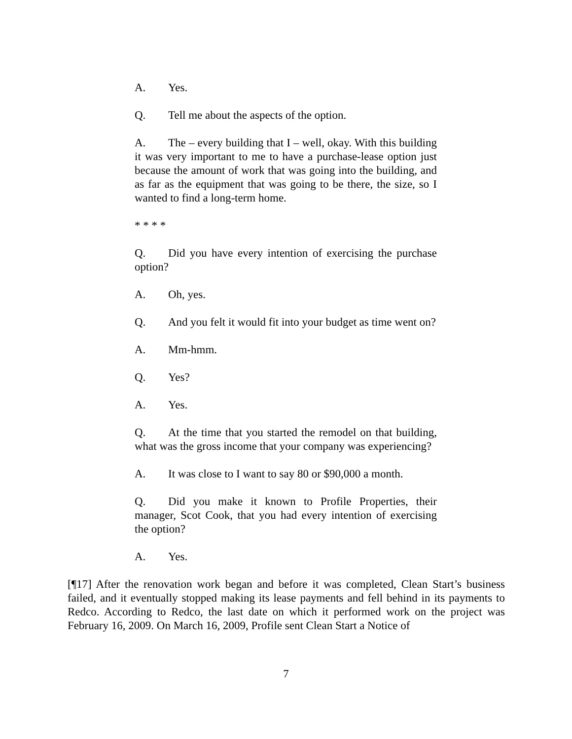A. Yes.
Q. Tell me about the aspects of the option.
A. The – every building that I – well, okay. With this building it was very important to me to have a purchase-lease option just because the amount of work that was going into the building, and as far as the equipment that was going to be there, the size, so I wanted to find a long-term home.
* * * *
Q. Did you have every intention of exercising the purchase option?
A. Oh, yes.
Q. And you felt it would fit into your budget as time went on?
A. Mm-hmm.
Q. Yes?
A. Yes.
Q. At the time that you started the remodel on that building, what was the gross income that your company was experiencing?
A. It was close to I want to say 80 or $90,000 a month.
Q. Did you make it known to Profile Properties, their manager, Scot Cook, that you had every intention of exercising the option?
A. Yes.
[¶17] After the renovation work began and before it was completed, Clean Start’s business failed, and it eventually stopped making its lease payments and fell behind in its payments to Redco. According to Redco, the last date on which it performed work on the project was February 16, 2009. On March 16, 2009, Profile sent Clean Start a Notice of
7